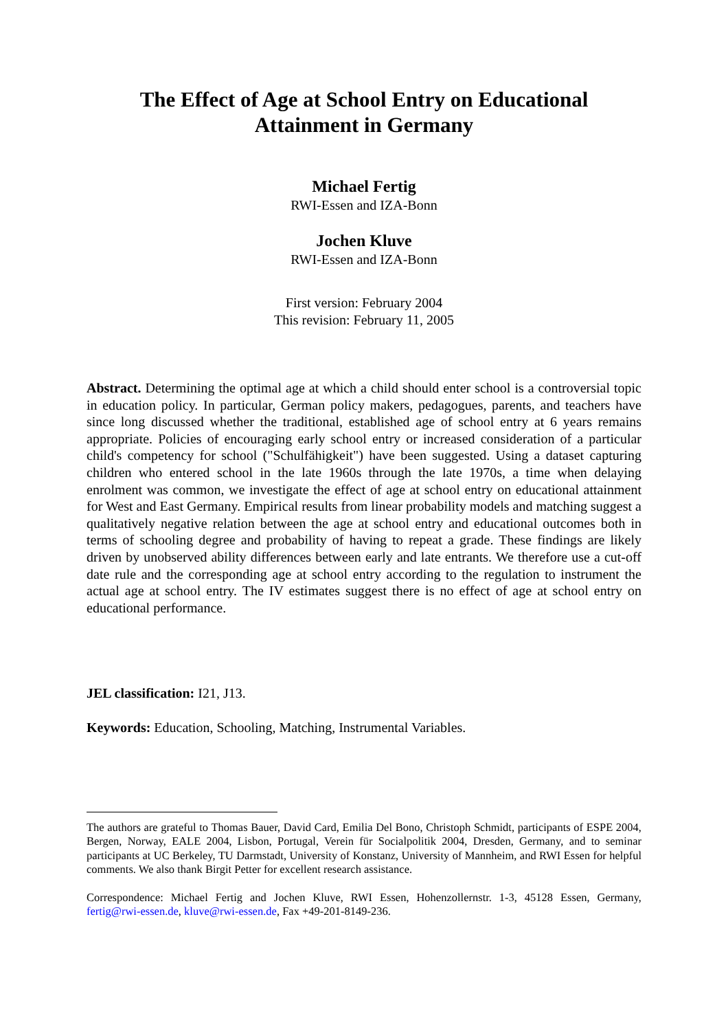The Effect of Age at School Entry on Educational
Attainment in Germany
Michael Fertig
RWI-Essen and IZA-Bonn
Jochen Kluve
RWI-Essen and IZA-Bonn
First version: February 2004
This revision: February 11, 2005
Abstract. Determining the optimal age at which a child should enter school is a controversial topic in education policy. In particular, German policy makers, pedagogues, parents, and teachers have since long discussed whether the traditional, established age of school entry at 6 years remains appropriate. Policies of encouraging early school entry or increased consideration of a particular child's competency for school ("Schulfähigkeit") have been suggested. Using a dataset capturing children who entered school in the late 1960s through the late 1970s, a time when delaying enrolment was common, we investigate the effect of age at school entry on educational attainment for West and East Germany. Empirical results from linear probability models and matching suggest a qualitatively negative relation between the age at school entry and educational outcomes both in terms of schooling degree and probability of having to repeat a grade. These findings are likely driven by unobserved ability differences between early and late entrants. We therefore use a cut-off date rule and the corresponding age at school entry according to the regulation to instrument the actual age at school entry. The IV estimates suggest there is no effect of age at school entry on educational performance.
JEL classification: I21, J13.
Keywords: Education, Schooling, Matching, Instrumental Variables.
The authors are grateful to Thomas Bauer, David Card, Emilia Del Bono, Christoph Schmidt, participants of ESPE 2004, Bergen, Norway, EALE 2004, Lisbon, Portugal, Verein für Socialpolitik 2004, Dresden, Germany, and to seminar participants at UC Berkeley, TU Darmstadt, University of Konstanz, University of Mannheim, and RWI Essen for helpful comments. We also thank Birgit Petter for excellent research assistance.
Correspondence: Michael Fertig and Jochen Kluve, RWI Essen, Hohenzollernstr. 1-3, 45128 Essen, Germany, fertig@rwi-essen.de, kluve@rwi-essen.de, Fax +49-201-8149-236.